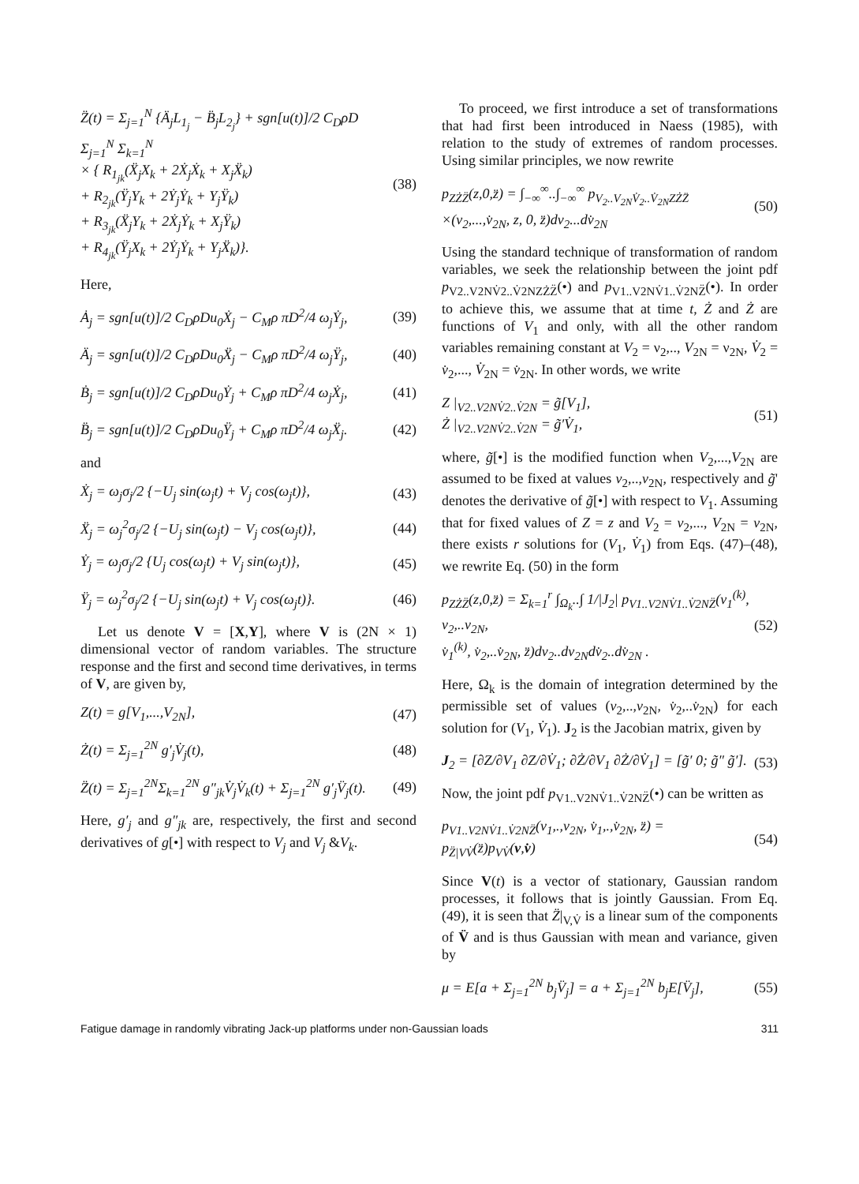Z̈(t) = Σ<sub>j=1</sub><sup>N</sup> {Ä<sub>j</sub>L<sub>1<sub>j</sub></sub> − B̈<sub>j</sub>L<sub>2<sub>j</sub></sub>} + sgn[u(t)]/2 C<sub>D</sub>ρD Σ<sub>j=1</sub><sup>N</sup> Σ<sub>k=1</sub><sup>N</sup>
× { R<sub>1<sub>jk</sub></sub>(Ẍ<sub>j</sub>X<sub>k</sub> + 2Ẋ<sub>j</sub>Ẋ<sub>k</sub> + X<sub>j</sub>Ẍ<sub>k</sub>)
+ R<sub>2<sub>jk</sub></sub>(Ÿ<sub>j</sub>Y<sub>k</sub> + 2Ẏ<sub>j</sub>Ẏ<sub>k</sub> + Y<sub>j</sub>Ÿ<sub>k</sub>)
+ R<sub>3<sub>jk</sub></sub>(Ẍ<sub>j</sub>Y<sub>k</sub> + 2Ẋ<sub>j</sub>Ẏ<sub>k</sub> + X<sub>j</sub>Ÿ<sub>k</sub>)
+ R<sub>4<sub>jk</sub></sub>(Ÿ<sub>j</sub>X<sub>k</sub> + 2Ẏ<sub>j</sub>Ẏ<sub>k</sub> + Y<sub>j</sub>Ẍ<sub>k</sub>)}. (38)
Here,
Ȧ<sub>j</sub> = sgn[u(t)]/2 C<sub>D</sub>ρDu<sub>0</sub>Ẋ<sub>j</sub> − C<sub>M</sub>ρ πD<sup>2</sup>/4 ω<sub>j</sub>Ẏ<sub>j</sub>, (39)
Ä<sub>j</sub> = sgn[u(t)]/2 C<sub>D</sub>ρDu<sub>0</sub>Ẍ<sub>j</sub> − C<sub>M</sub>ρ πD<sup>2</sup>/4 ω<sub>j</sub>Ÿ<sub>j</sub>, (40)
Ḃ<sub>j</sub> = sgn[u(t)]/2 C<sub>D</sub>ρDu<sub>0</sub>Ẏ<sub>j</sub> + C<sub>M</sub>ρ πD<sup>2</sup>/4 ω<sub>j</sub>Ẋ<sub>j</sub>, (41)
B̈<sub>j</sub> = sgn[u(t)]/2 C<sub>D</sub>ρDu<sub>0</sub>Ÿ<sub>j</sub> + C<sub>M</sub>ρ πD<sup>2</sup>/4 ω<sub>j</sub>Ẍ<sub>j</sub>. (42)
and
Ẋ<sub>j</sub> = ω<sub>j</sub>σ<sub>j</sub>/2 {−U<sub>j</sub> sin(ω<sub>j</sub>t) + V<sub>j</sub> cos(ω<sub>j</sub>t)}, (43)
Ẍ<sub>j</sub> = ω<sub>j</sub><sup>2</sup>σ<sub>j</sub>/2 {−U<sub>j</sub> sin(ω<sub>j</sub>t) − V<sub>j</sub> cos(ω<sub>j</sub>t)}, (44)
Ẏ<sub>j</sub> = ω<sub>j</sub>σ<sub>j</sub>/2 {U<sub>j</sub> cos(ω<sub>j</sub>t) + V<sub>j</sub> sin(ω<sub>j</sub>t)}, (45)
Ÿ<sub>j</sub> = ω<sub>j</sub><sup>2</sup>σ<sub>j</sub>/2 {−U<sub>j</sub> sin(ω<sub>j</sub>t) + V<sub>j</sub> cos(ω<sub>j</sub>t)}. (46)
Let us denote V = [X,Y], where V is (2N × 1) dimensional vector of random variables. The structure response and the first and second time derivatives, in terms of V, are given by,
Z(t) = g[V<sub>1</sub>,...,V<sub>2N</sub>], (47)
Ż(t) = Σ<sub>j=1</sub><sup>2N</sup> g′<sub>j</sub>V̇<sub>j</sub>(t), (48)
Z̈(t) = Σ<sub>j=1</sub><sup>2N</sup>Σ<sub>k=1</sub><sup>2N</sup> g″<sub>jk</sub>V̇<sub>j</sub>V̇<sub>k</sub>(t) + Σ<sub>j=1</sub><sup>2N</sup> g′<sub>j</sub>V̈<sub>j</sub>(t). (49)
Here, g′<sub>j</sub> and g″<sub>jk</sub> are, respectively, the first and second derivatives of g[•] with respect to V<sub>j</sub> and V<sub>j</sub> &V<sub>k</sub>.
To proceed, we first introduce a set of transformations that had first been introduced in Naess (1985), with relation to the study of extremes of random processes. Using similar principles, we now rewrite
p<sub>ZŻZ̈</sub>(z,0,z̈) = ∫<sub>−∞</sub><sup>∞</sup>..∫<sub>−∞</sub><sup>∞</sup> p<sub>V<sub>2</sub>..V<sub>2N</sub>V̇<sub>2</sub>..V̇<sub>2N</sub>ZŻZ̈</sub>
×(v<sub>2</sub>,...,v̇<sub>2N</sub>, z, 0, z̈)dv<sub>2</sub>...dv̇<sub>2N</sub> (50)
Using the standard technique of transformation of random variables, we seek the relationship between the joint pdf p<sub>V2..V2NV̇2..V̇2NZŻZ̈</sub>(•) and p<sub>V1..V2NV̇1..V̇2NZ̈</sub>(•). In order to achieve this, we assume that at time t, Ż and Ż are functions of V<sub>1</sub> and only, with all the other random variables remaining constant at V<sub>2</sub> = ν<sub>2</sub>,.., V<sub>2N</sub> = ν<sub>2N</sub>, V̇<sub>2</sub> = v̇<sub>2</sub>,..., V̇<sub>2N</sub> = v̇<sub>2N</sub>. In other words, we write
Z |<sub>V2..V2NV̇2..V̇2N</sub> = g̃[V<sub>1</sub>],
Ż |<sub>V2..V2NV̇2..V̇2N</sub> = g̃′V̇<sub>1</sub>, (51)
where, g̃[•] is the modified function when V<sub>2</sub>,...,V<sub>2N</sub> are assumed to be fixed at values v<sub>2</sub>,..,v<sub>2N</sub>, respectively and g̃' denotes the derivative of g̃[•] with respect to V<sub>1</sub>. Assuming that for fixed values of Z = z and V<sub>2</sub> = v<sub>2</sub>,..., V<sub>2N</sub> = v<sub>2N</sub>, there exists r solutions for (V<sub>1</sub>, V̇<sub>1</sub>) from Eqs. (47)–(48), we rewrite Eq. (50) in the form
p<sub>ZŻZ̈</sub>(z,0,z̈) = Σ<sub>k=1</sub><sup>r</sup> ∫<sub>Ω<sub>k</sub></sub>..∫ 1/|J<sub>2</sub>| p<sub>V1..V2NV̇1..V̇2NZ̈</sub>(v<sub>1</sub><sup>(k)</sup>, v<sub>2</sub>,..v<sub>2N</sub>,
v̇<sub>1</sub><sup>(k)</sup>, v̇<sub>2</sub>,..v̇<sub>2N</sub>, z̈)dv<sub>2</sub>..dv<sub>2N</sub>dv̇<sub>2</sub>..dv̇<sub>2N</sub> . (52)
Here, Ω<sub>k</sub> is the domain of integration determined by the permissible set of values (v<sub>2</sub>,..,v<sub>2N</sub>, v̇<sub>2</sub>,..v̇<sub>2N</sub>) for each solution for (V<sub>1</sub>, V̇<sub>1</sub>). J<sub>2</sub> is the Jacobian matrix, given by
J<sub>2</sub> = [∂Z/∂V<sub>1</sub> ∂Z/∂V̇<sub>1</sub>; ∂Ż/∂V<sub>1</sub> ∂Ż/∂V̇<sub>1</sub>] = [g̃′ 0; g̃″ g̃′]. (53)
Now, the joint pdf p<sub>V1..V2NV̇1..V̇2NZ̈</sub>(•) can be written as
p<sub>V1..V2NV̇1..V̇2NZ̈</sub>(v<sub>1</sub>,.,v<sub>2N</sub>, v̇<sub>1</sub>,.,v̇<sub>2N</sub>, z̈) = p<sub>Z̈|VV̇</sub>(z̈)p<sub>VV̇</sub>(v,v̇) (54)
Since V(t) is a vector of stationary, Gaussian random processes, it follows that is jointly Gaussian. From Eq. (49), it is seen that Z̈|<sub>V,V̇</sub> is a linear sum of the components of V̈ and is thus Gaussian with mean and variance, given by
μ = E[a + Σ<sub>j=1</sub><sup>2N</sup> b<sub>j</sub>V̈<sub>j</sub>] = a + Σ<sub>j=1</sub><sup>2N</sup> b<sub>j</sub>E[V̈<sub>j</sub>], (55)
Fatigue damage in randomly vibrating Jack-up platforms under non-Gaussian loads 311